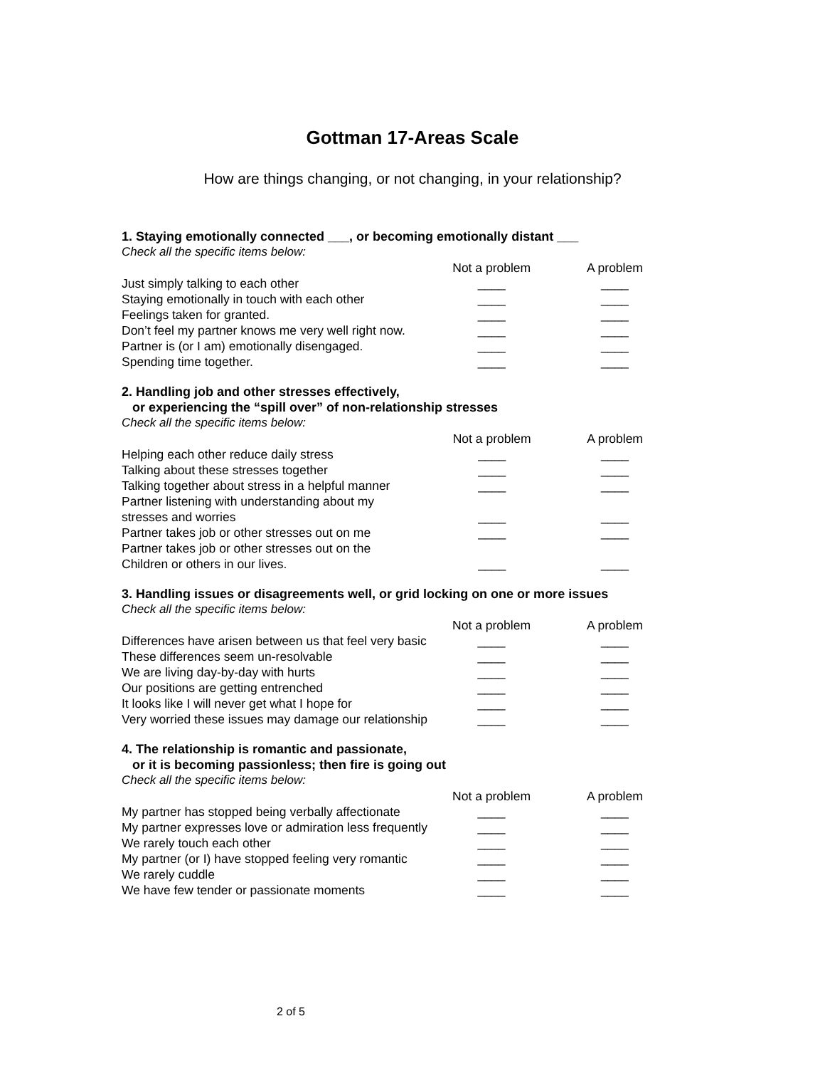Gottman 17-Areas Scale
How are things changing, or not changing, in your relationship?
1. Staying emotionally connected ___, or becoming emotionally distant ___
Check all the specific items below:
| | Not a problem | A problem |
| --- | --- | --- |
| Just simply talking to each other | ____ | ____ |
| Staying emotionally in touch with each other | ____ | ____ |
| Feelings taken for granted. | ____ | ____ |
| Don’t feel my partner knows me very well right now. | ____ | ____ |
| Partner is (or I am) emotionally disengaged. | ____ | ____ |
| Spending time together. | ____ | ____ |
2. Handling job and other stresses effectively,
or experiencing the “spill over” of non-relationship stresses
Check all the specific items below:
| | Not a problem | A problem |
| --- | --- | --- |
| Helping each other reduce daily stress | ____ | ____ |
| Talking about these stresses together | ____ | ____ |
| Talking together about stress in a helpful manner | ____ | ____ |
| Partner listening with understanding about my stresses and worries | ____ | ____ |
| Partner takes job or other stresses out on me | ____ | ____ |
| Partner takes job or other stresses out on the Children or others in our lives. | ____ | ____ |
3. Handling issues or disagreements well, or grid locking on one or more issues
Check all the specific items below:
| | Not a problem | A problem |
| --- | --- | --- |
| Differences have arisen between us that feel very basic | ____ | ____ |
| These differences seem un-resolvable | ____ | ____ |
| We are living day-by-day with hurts | ____ | ____ |
| Our positions are getting entrenched | ____ | ____ |
| It looks like I will never get what I hope for | ____ | ____ |
| Very worried these issues may damage our relationship | ____ | ____ |
4. The relationship is romantic and passionate,
or it is becoming passionless; then fire is going out
Check all the specific items below:
| | Not a problem | A problem |
| --- | --- | --- |
| My partner has stopped being verbally affectionate | ____ | ____ |
| My partner expresses love or admiration less frequently | ____ | ____ |
| We rarely touch each other | ____ | ____ |
| My partner (or I) have stopped feeling very romantic | ____ | ____ |
| We rarely cuddle | ____ | ____ |
| We have few tender or passionate moments | ____ | ____ |
2 of 5